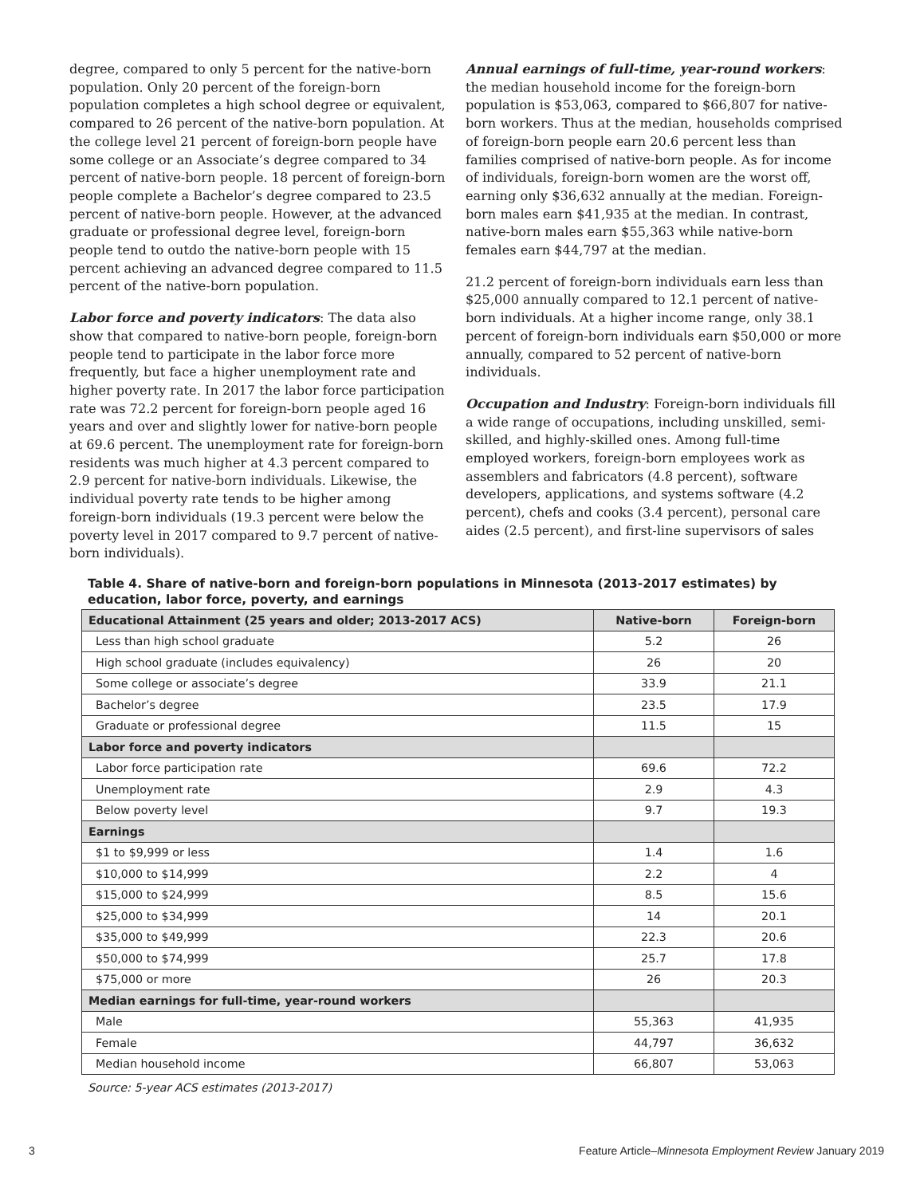degree, compared to only 5 percent for the native-born population. Only 20 percent of the foreign-born population completes a high school degree or equivalent, compared to 26 percent of the native-born population. At the college level 21 percent of foreign-born people have some college or an Associate’s degree compared to 34 percent of native-born people. 18 percent of foreign-born people complete a Bachelor’s degree compared to 23.5 percent of native-born people. However, at the advanced graduate or professional degree level, foreign-born people tend to outdo the native-born people with 15 percent achieving an advanced degree compared to 11.5 percent of the native-born population.
Labor force and poverty indicators: The data also show that compared to native-born people, foreign-born people tend to participate in the labor force more frequently, but face a higher unemployment rate and higher poverty rate. In 2017 the labor force participation rate was 72.2 percent for foreign-born people aged 16 years and over and slightly lower for native-born people at 69.6 percent. The unemployment rate for foreign-born residents was much higher at 4.3 percent compared to 2.9 percent for native-born individuals. Likewise, the individual poverty rate tends to be higher among foreign-born individuals (19.3 percent were below the poverty level in 2017 compared to 9.7 percent of native-born individuals).
Annual earnings of full-time, year-round workers: the median household income for the foreign-born population is $53,063, compared to $66,807 for native-born workers. Thus at the median, households comprised of foreign-born people earn 20.6 percent less than families comprised of native-born people. As for income of individuals, foreign-born women are the worst off, earning only $36,632 annually at the median. Foreign-born males earn $41,935 at the median. In contrast, native-born males earn $55,363 while native-born females earn $44,797 at the median.
21.2 percent of foreign-born individuals earn less than $25,000 annually compared to 12.1 percent of native-born individuals. At a higher income range, only 38.1 percent of foreign-born individuals earn $50,000 or more annually, compared to 52 percent of native-born individuals.
Occupation and Industry: Foreign-born individuals fill a wide range of occupations, including unskilled, semi-skilled, and highly-skilled ones. Among full-time employed workers, foreign-born employees work as assemblers and fabricators (4.8 percent), software developers, applications, and systems software (4.2 percent), chefs and cooks (3.4 percent), personal care aides (2.5 percent), and first-line supervisors of sales
Table 4. Share of native-born and foreign-born populations in Minnesota (2013-2017 estimates) by education, labor force, poverty, and earnings
| Educational Attainment (25 years and older; 2013-2017 ACS) | Native-born | Foreign-born |
| --- | --- | --- |
| Less than high school graduate | 5.2 | 26 |
| High school graduate (includes equivalency) | 26 | 20 |
| Some college or associate’s degree | 33.9 | 21.1 |
| Bachelor’s degree | 23.5 | 17.9 |
| Graduate or professional degree | 11.5 | 15 |
| Labor force and poverty indicators | | |
| Labor force participation rate | 69.6 | 72.2 |
| Unemployment rate | 2.9 | 4.3 |
| Below poverty level | 9.7 | 19.3 |
| Earnings | | |
| $1 to $9,999 or less | 1.4 | 1.6 |
| $10,000 to $14,999 | 2.2 | 4 |
| $15,000 to $24,999 | 8.5 | 15.6 |
| $25,000 to $34,999 | 14 | 20.1 |
| $35,000 to $49,999 | 22.3 | 20.6 |
| $50,000 to $74,999 | 25.7 | 17.8 |
| $75,000 or more | 26 | 20.3 |
| Median earnings for full-time, year-round workers | | |
| Male | 55,363 | 41,935 |
| Female | 44,797 | 36,632 |
| Median household income | 66,807 | 53,063 |
Source: 5-year ACS estimates (2013-2017)
3 Feature Article–Minnesota Employment Review January 2019